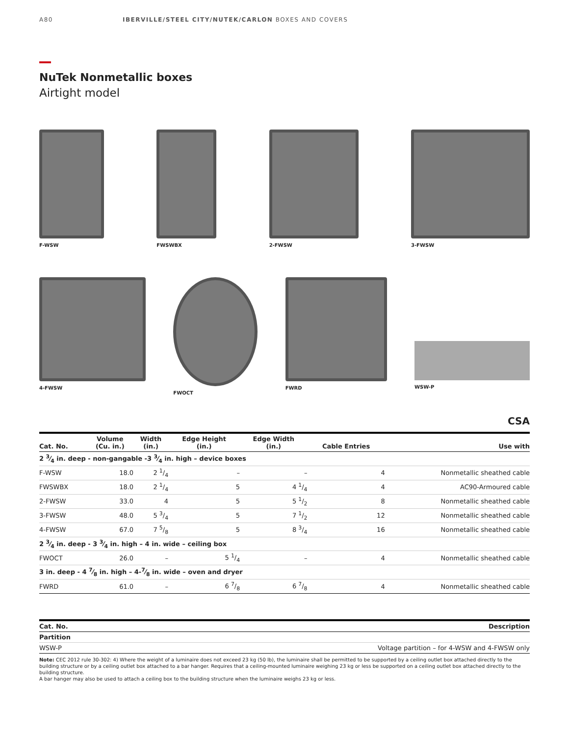A80 IBERVILLE/STEEL CITY/NUTEK/CARLON BOXES AND COVERS
NuTek Nonmetallic boxes
Airtight model
F-WSW FWSWBX 2-FWSW 3-FWSW
4-FWSW FWOCT FWRD WSW-P
CSA
| Cat. No. | Volume (Cu. in.) | Width (in.) | Edge Height (in.) | Edge Width (in.) | Cable Entries | Use with |
| --- | --- | --- | --- | --- | --- | --- |
| 2 3⁄4 in. deep - non-gangable -3 3⁄4 in. high – device boxes | | | | | | |
| F-WSW | 18.0 | 2 1/4 | – | – | 4 | Nonmetallic sheathed cable |
| FWSWBX | 18.0 | 2 1/4 | 5 | 4 1/4 | 4 | AC90-Armoured cable |
| 2-FWSW | 33.0 | 4 | 5 | 5 1/2 | 8 | Nonmetallic sheathed cable |
| 3-FWSW | 48.0 | 5 3/4 | 5 | 7 1/2 | 12 | Nonmetallic sheathed cable |
| 4-FWSW | 67.0 | 7 5/8 | 5 | 8 3/4 | 16 | Nonmetallic sheathed cable |
| 2 3⁄4 in. deep - 3 3⁄4 in. high – 4 in. wide – ceiling box | | | | | | |
| FWOCT | 26.0 | – | 5 1/4 | – | 4 | Nonmetallic sheathed cable |
| 3 in. deep - 4 7⁄8 in. high – 4-7⁄8 in. wide – oven and dryer | | | | | | |
| FWRD | 61.0 | – | 6 7/8 | 6 7/8 | 4 | Nonmetallic sheathed cable |
| Cat. No. | Description |
| --- | --- |
| Partition | |
| WSW-P | Voltage partition – for 4-WSW and 4-FWSW only |
Note: CEC 2012 rule 30-302: 4) Where the weight of a luminaire does not exceed 23 kg (50 lb), the luminaire shall be permitted to be supported by a ceiling outlet box attached directly to the building structure or by a ceiling outlet box attached to a bar hanger. Requires that a ceiling-mounted luminaire weighing 23 kg or less be supported on a ceiling outlet box attached directly to the building structure.
A bar hanger may also be used to attach a ceiling box to the building structure when the luminaire weighs 23 kg or less.